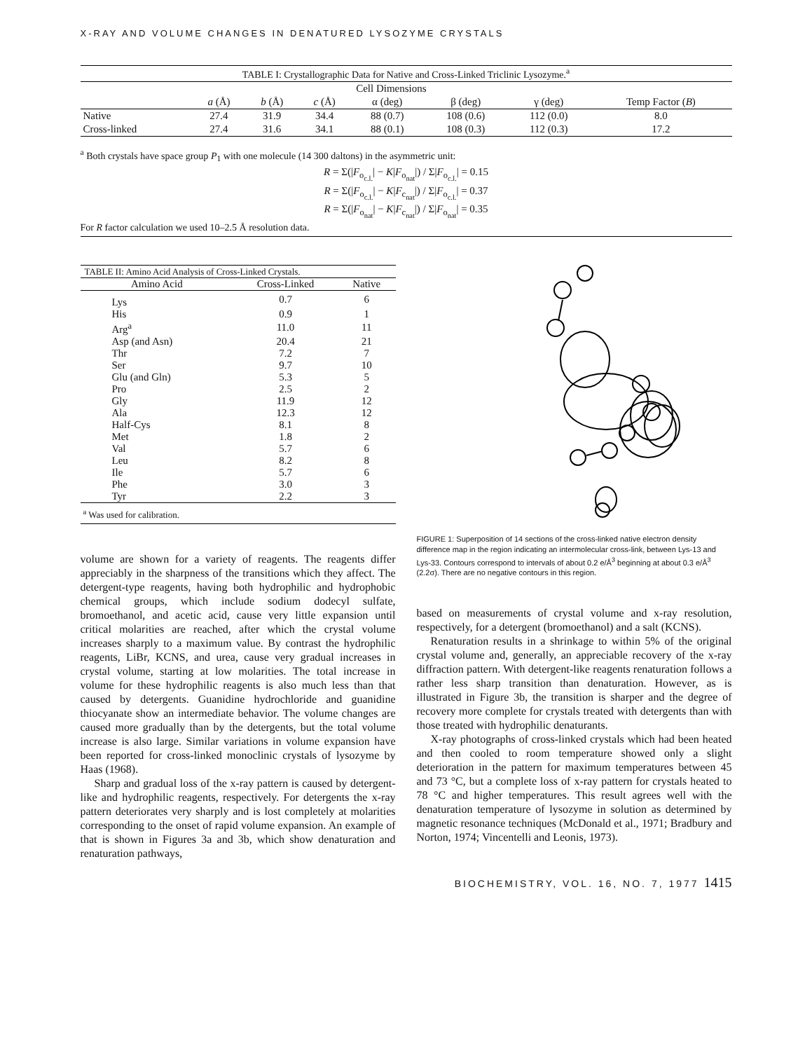X-RAY AND VOLUME CHANGES IN DENATURED LYSOZYME CRYSTALS
| TABLE I: Crystallographic Data for Native and Cross-Linked Triclinic Lysozyme.<sup>a</sup> | | | | | | | |
| --- | --- | --- | --- | --- | --- | --- | --- |
| | Cell Dimensions | | | | | | |
| | a (Å) | b (Å) | c (Å) | α (deg) | β (deg) | γ (deg) | Temp Factor ( B ) |
| Native | 27.4 | 31.9 | 34.4 | 88 (0.7) | 108 (0.6) | 112 (0.0) | 8.0 |
| Cross-linked | 27.4 | 31.6 | 34.1 | 88 (0.1) | 108 (0.3) | 112 (0.3) | 17.2 |
<sup>a</sup> Both crystals have space group P<sub>1</sub> with one molecule (14 300 daltons) in the asymmetric unit:
R = Σ(|F<sub>o<sub>c.l.</sub></sub>| − K|F<sub>o<sub>nat</sub></sub>|) / Σ|F<sub>o<sub>c.l.</sub></sub>| = 0.15
R = Σ(|F<sub>o<sub>c.l.</sub></sub>| − K|F<sub>c<sub>nat</sub></sub>|) / Σ|F<sub>o<sub>c.l.</sub></sub>| = 0.37
R = Σ(|F<sub>o<sub>nat</sub></sub>| − K|F<sub>c<sub>nat</sub></sub>|) / Σ|F<sub>o<sub>nat</sub></sub>| = 0.35
For R factor calculation we used 10–2.5 Å resolution data.
| TABLE II: Amino Acid Analysis of Cross-Linked Crystals. | | |
| --- | --- | --- |
| Amino Acid | Cross-Linked | Native |
| Lys | 0.7 | 6 |
| His | 0.9 | 1 |
| Arg<sup>a</sup> | 11.0 | 11 |
| Asp (and Asn) | 20.4 | 21 |
| Thr | 7.2 | 7 |
| Ser | 9.7 | 10 |
| Glu (and Gln) | 5.3 | 5 |
| Pro | 2.5 | 2 |
| Gly | 11.9 | 12 |
| Ala | 12.3 | 12 |
| Half-Cys | 8.1 | 8 |
| Met | 1.8 | 2 |
| Val | 5.7 | 6 |
| Leu | 8.2 | 8 |
| Ile | 5.7 | 6 |
| Phe | 3.0 | 3 |
| Tyr | 2.2 | 3 |
| <sup>a</sup> Was used for calibration. | | |
volume are shown for a variety of reagents. The reagents differ appreciably in the sharpness of the transitions which they affect. The detergent-type reagents, having both hydrophilic and hydrophobic chemical groups, which include sodium dodecyl sulfate, bromoethanol, and acetic acid, cause very little expansion until critical molarities are reached, after which the crystal volume increases sharply to a maximum value. By contrast the hydrophilic reagents, LiBr, KCNS, and urea, cause very gradual increases in crystal volume, starting at low molarities. The total increase in volume for these hydrophilic reagents is also much less than that caused by detergents. Guanidine hydrochloride and guanidine thiocyanate show an intermediate behavior. The volume changes are caused more gradually than by the detergents, but the total volume increase is also large. Similar variations in volume expansion have been reported for cross-linked monoclinic crystals of lysozyme by Haas (1968).
Sharp and gradual loss of the x-ray pattern is caused by detergent-like and hydrophilic reagents, respectively. For detergents the x-ray pattern deteriorates very sharply and is lost completely at molarities corresponding to the onset of rapid volume expansion. An example of that is shown in Figures 3a and 3b, which show denaturation and renaturation pathways,
FIGURE 1: Superposition of 14 sections of the cross-linked native electron density difference map in the region indicating an intermolecular cross-link, between Lys-13 and Lys-33. Contours correspond to intervals of about 0.2 e/Å<sup>3</sup> beginning at about 0.3 e/Å<sup>3</sup> (2.2σ). There are no negative contours in this region.
based on measurements of crystal volume and x-ray resolution, respectively, for a detergent (bromoethanol) and a salt (KCNS).
Renaturation results in a shrinkage to within 5% of the original crystal volume and, generally, an appreciable recovery of the x-ray diffraction pattern. With detergent-like reagents renaturation follows a rather less sharp transition than denaturation. However, as is illustrated in Figure 3b, the transition is sharper and the degree of recovery more complete for crystals treated with detergents than with those treated with hydrophilic denaturants.
X-ray photographs of cross-linked crystals which had been heated and then cooled to room temperature showed only a slight deterioration in the pattern for maximum temperatures between 45 and 73 °C, but a complete loss of x-ray pattern for crystals heated to 78 °C and higher temperatures. This result agrees well with the denaturation temperature of lysozyme in solution as determined by magnetic resonance techniques (McDonald et al., 1971; Bradbury and Norton, 1974; Vincentelli and Leonis, 1973).
BIOCHEMISTRY, VOL. 16, NO. 7, 1977 1415